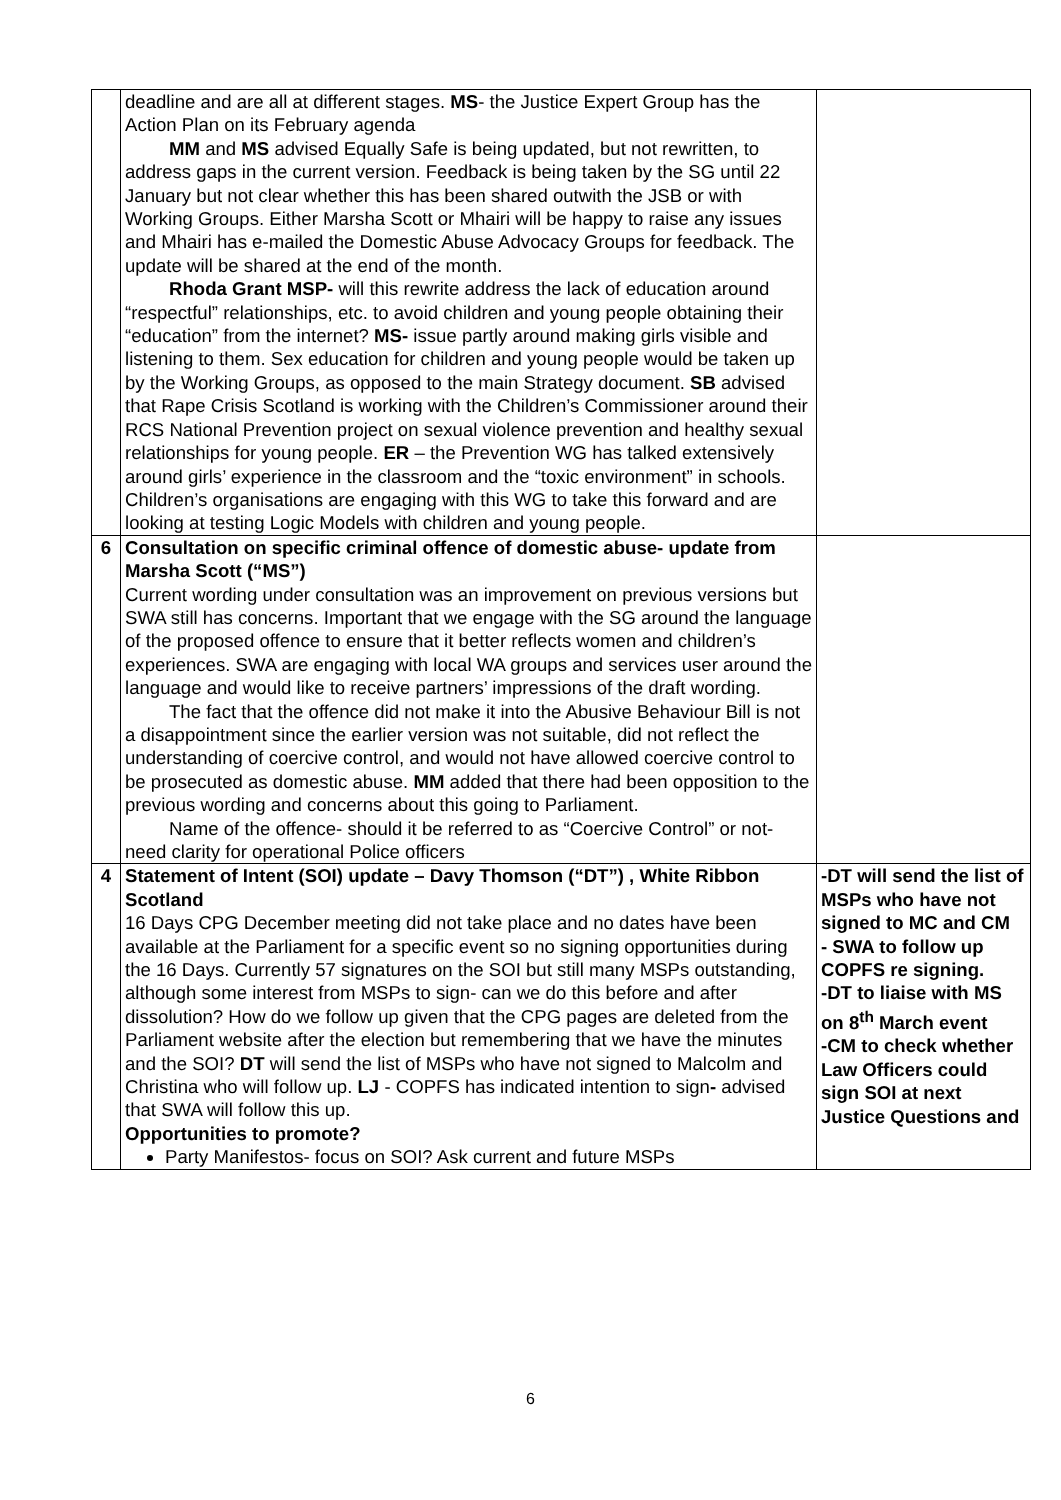| | deadline and are all at different stages. MS - the Justice Expert Group has the Action Plan on its February agenda MM and MS advised Equally Safe is being updated, but not rewritten, to address gaps in the current version. Feedback is being taken by the SG until 22 January but not clear whether this has been shared outwith the JSB or with Working Groups. Either Marsha Scott or Mhairi will be happy to raise any issues and Mhairi has e-mailed the Domestic Abuse Advocacy Groups for feedback. The update will be shared at the end of the month. Rhoda Grant MSP- will this rewrite address the lack of education around “respectful” relationships, etc. to avoid children and young people obtaining their “education” from the internet? MS- issue partly around making girls visible and listening to them. Sex education for children and young people would be taken up by the Working Groups, as opposed to the main Strategy document. SB advised that Rape Crisis Scotland is working with the Children’s Commissioner around their RCS National Prevention project on sexual violence prevention and healthy sexual relationships for young people. ER – the Prevention WG has talked extensively around girls’ experience in the classroom and the “toxic environment” in schools. Children’s organisations are engaging with this WG to take this forward and are looking at testing Logic Models with children and young people. | |
| 6 | Consultation on specific criminal offence of domestic abuse- update from Marsha Scott (“MS”) Current wording under consultation was an improvement on previous versions but SWA still has concerns. Important that we engage with the SG around the language of the proposed offence to ensure that it better reflects women and children’s experiences. SWA are engaging with local WA groups and services user around the language and would like to receive partners’ impressions of the draft wording. The fact that the offence did not make it into the Abusive Behaviour Bill is not a disappointment since the earlier version was not suitable, did not reflect the understanding of coercive control, and would not have allowed coercive control to be prosecuted as domestic abuse. MM added that there had been opposition to the previous wording and concerns about this going to Parliament. Name of the offence- should it be referred to as “Coercive Control” or not- need clarity for operational Police officers | |
| 4 | Statement of Intent (SOI) update – Davy Thomson (“DT”) , White Ribbon Scotland 16 Days CPG December meeting did not take place and no dates have been available at the Parliament for a specific event so no signing opportunities during the 16 Days. Currently 57 signatures on the SOI but still many MSPs outstanding, although some interest from MSPs to sign- can we do this before and after dissolution? How do we follow up given that the CPG pages are deleted from the Parliament website after the election but remembering that we have the minutes and the SOI? DT will send the list of MSPs who have not signed to Malcolm and Christina who will follow up. LJ - COPFS has indicated intention to sign - advised that SWA will follow this up. Opportunities to promote? Party Manifestos- focus on SOI? Ask current and future MSPs | -DT will send the list of MSPs who have not signed to MC and CM - SWA to follow up COPFS re signing. -DT to liaise with MS on 8<sup>th</sup> March event -CM to check whether Law Officers could sign SOI at next Justice Questions and |
6